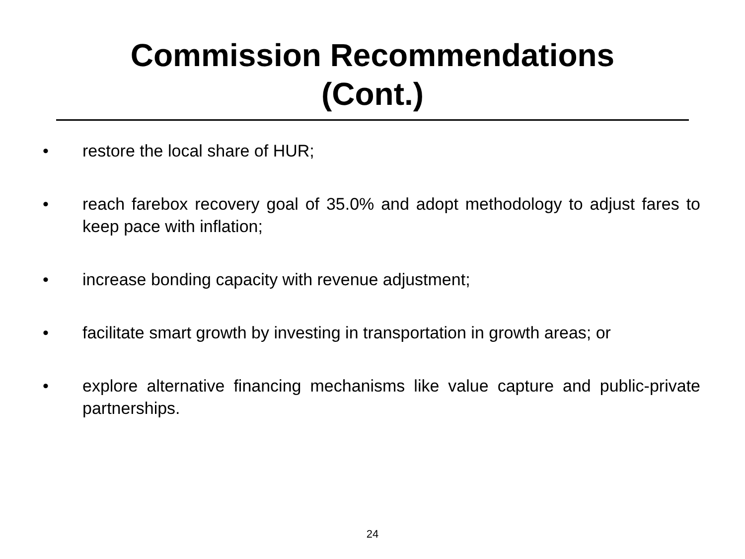Commission Recommendations
(Cont.)
• restore the local share of HUR;
• reach farebox recovery goal of 35.0% and adopt methodology to adjust fares to keep pace with inflation;
• increase bonding capacity with revenue adjustment;
• facilitate smart growth by investing in transportation in growth areas; or
• explore alternative financing mechanisms like value capture and public-private partnerships.
24